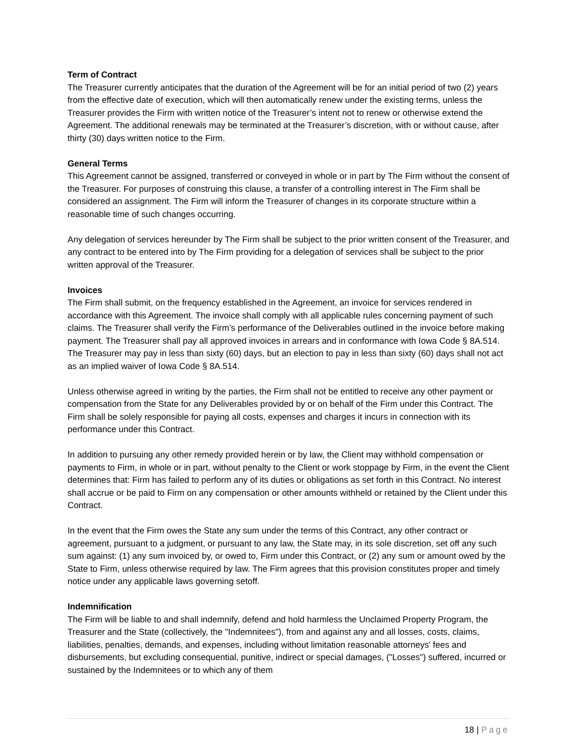Term of Contract
The Treasurer currently anticipates that the duration of the Agreement will be for an initial period of two (2) years from the effective date of execution, which will then automatically renew under the existing terms, unless the Treasurer provides the Firm with written notice of the Treasurer’s intent not to renew or otherwise extend the Agreement. The additional renewals may be terminated at the Treasurer’s discretion, with or without cause, after thirty (30) days written notice to the Firm.
General Terms
This Agreement cannot be assigned, transferred or conveyed in whole or in part by The Firm without the consent of the Treasurer. For purposes of construing this clause, a transfer of a controlling interest in The Firm shall be considered an assignment. The Firm will inform the Treasurer of changes in its corporate structure within a reasonable time of such changes occurring.
Any delegation of services hereunder by The Firm shall be subject to the prior written consent of the Treasurer, and any contract to be entered into by The Firm providing for a delegation of services shall be subject to the prior written approval of the Treasurer.
Invoices
The Firm shall submit, on the frequency established in the Agreement, an invoice for services rendered in accordance with this Agreement. The invoice shall comply with all applicable rules concerning payment of such claims. The Treasurer shall verify the Firm’s performance of the Deliverables outlined in the invoice before making payment. The Treasurer shall pay all approved invoices in arrears and in conformance with Iowa Code § 8A.514. The Treasurer may pay in less than sixty (60) days, but an election to pay in less than sixty (60) days shall not act as an implied waiver of Iowa Code § 8A.514.
Unless otherwise agreed in writing by the parties, the Firm shall not be entitled to receive any other payment or compensation from the State for any Deliverables provided by or on behalf of the Firm under this Contract. The Firm shall be solely responsible for paying all costs, expenses and charges it incurs in connection with its performance under this Contract.
In addition to pursuing any other remedy provided herein or by law, the Client may withhold compensation or payments to Firm, in whole or in part, without penalty to the Client or work stoppage by Firm, in the event the Client determines that: Firm has failed to perform any of its duties or obligations as set forth in this Contract. No interest shall accrue or be paid to Firm on any compensation or other amounts withheld or retained by the Client under this Contract.
In the event that the Firm owes the State any sum under the terms of this Contract, any other contract or agreement, pursuant to a judgment, or pursuant to any law, the State may, in its sole discretion, set off any such sum against: (1) any sum invoiced by, or owed to, Firm under this Contract, or (2) any sum or amount owed by the State to Firm, unless otherwise required by law. The Firm agrees that this provision constitutes proper and timely notice under any applicable laws governing setoff.
Indemnification
The Firm will be liable to and shall indemnify, defend and hold harmless the Unclaimed Property Program, the Treasurer and the State (collectively, the "Indemnitees"), from and against any and all losses, costs, claims, liabilities, penalties, demands, and expenses, including without limitation reasonable attorneys' fees and disbursements, but excluding consequential, punitive, indirect or special damages, ("Losses") suffered, incurred or sustained by the Indemnitees or to which any of them
18 | Page